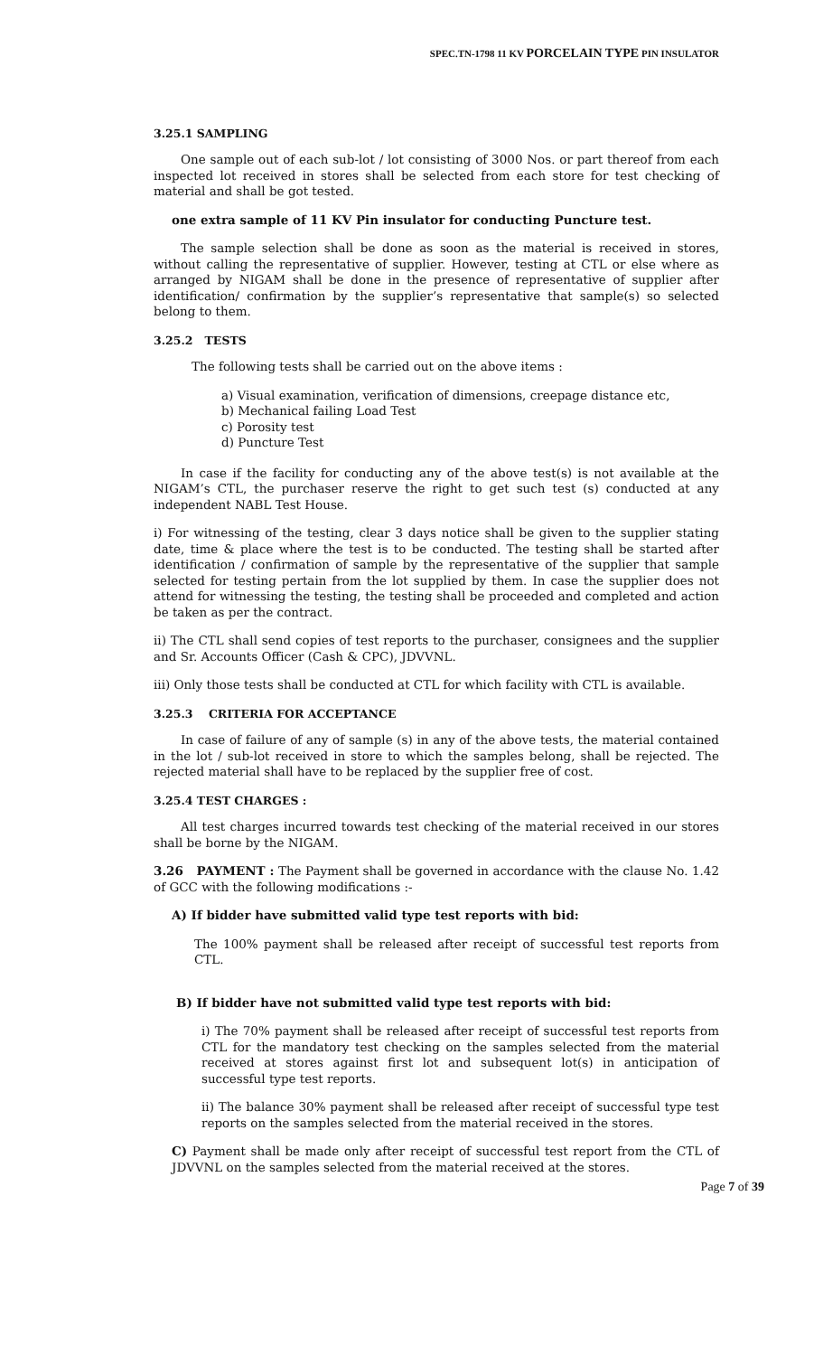SPEC.TN-1798 11 KV PORCELAIN TYPE PIN INSULATOR
3.25.1 SAMPLING
One sample out of each sub-lot / lot consisting of 3000 Nos. or part thereof from each inspected lot received in stores shall be selected from each store for test checking of material and shall be got tested.
one extra sample of 11 KV Pin insulator for conducting Puncture test.
The sample selection shall be done as soon as the material is received in stores, without calling the representative of supplier. However, testing at CTL or else where as arranged by NIGAM shall be done in the presence of representative of supplier after identification/ confirmation by the supplier’s representative that sample(s) so selected belong to them.
3.25.2 TESTS
The following tests shall be carried out on the above items :
a) Visual examination, verification of dimensions, creepage distance etc,
b) Mechanical failing Load Test
c) Porosity test
d) Puncture Test
In case if the facility for conducting any of the above test(s) is not available at the NIGAM’s CTL, the purchaser reserve the right to get such test (s) conducted at any independent NABL Test House.
i) For witnessing of the testing, clear 3 days notice shall be given to the supplier stating date, time & place where the test is to be conducted. The testing shall be started after identification / confirmation of sample by the representative of the supplier that sample selected for testing pertain from the lot supplied by them. In case the supplier does not attend for witnessing the testing, the testing shall be proceeded and completed and action be taken as per the contract.
ii) The CTL shall send copies of test reports to the purchaser, consignees and the supplier and Sr. Accounts Officer (Cash & CPC), JDVVNL.
iii) Only those tests shall be conducted at CTL for which facility with CTL is available.
3.25.3 CRITERIA FOR ACCEPTANCE
In case of failure of any of sample (s) in any of the above tests, the material contained in the lot / sub-lot received in store to which the samples belong, shall be rejected. The rejected material shall have to be replaced by the supplier free of cost.
3.25.4 TEST CHARGES :
All test charges incurred towards test checking of the material received in our stores shall be borne by the NIGAM.
3.26 PAYMENT : The Payment shall be governed in accordance with the clause No. 1.42 of GCC with the following modifications :-
A) If bidder have submitted valid type test reports with bid:
The 100% payment shall be released after receipt of successful test reports from CTL.
B) If bidder have not submitted valid type test reports with bid:
i) The 70% payment shall be released after receipt of successful test reports from CTL for the mandatory test checking on the samples selected from the material received at stores against first lot and subsequent lot(s) in anticipation of successful type test reports.
ii) The balance 30% payment shall be released after receipt of successful type test reports on the samples selected from the material received in the stores.
C) Payment shall be made only after receipt of successful test report from the CTL of JDVVNL on the samples selected from the material received at the stores.
Page 7 of 39